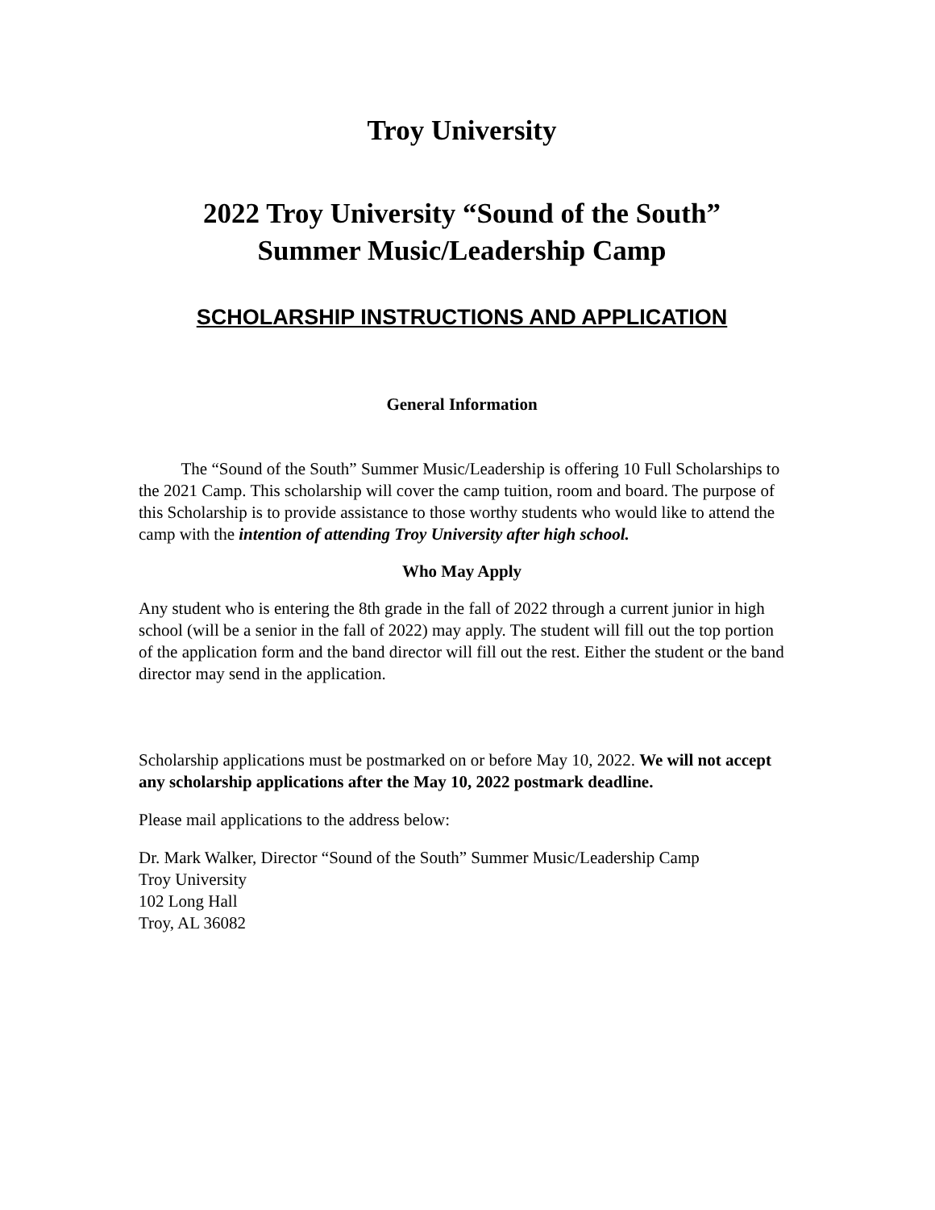Troy University
2022 Troy University “Sound of the South”
Summer Music/Leadership Camp
SCHOLARSHIP INSTRUCTIONS AND APPLICATION
General Information
The “Sound of the South” Summer Music/Leadership is offering 10 Full Scholarships to the 2021 Camp. This scholarship will cover the camp tuition, room and board. The purpose of this Scholarship is to provide assistance to those worthy students who would like to attend the camp with the intention of attending Troy University after high school.
Who May Apply
Any student who is entering the 8th grade in the fall of 2022 through a current junior in high school (will be a senior in the fall of 2022) may apply. The student will fill out the top portion of the application form and the band director will fill out the rest. Either the student or the band director may send in the application.
Scholarship applications must be postmarked on or before May 10, 2022. We will not accept any scholarship applications after the May 10, 2022 postmark deadline.
Please mail applications to the address below:
Dr. Mark Walker, Director “Sound of the South” Summer Music/Leadership Camp
Troy University
102 Long Hall
Troy, AL 36082